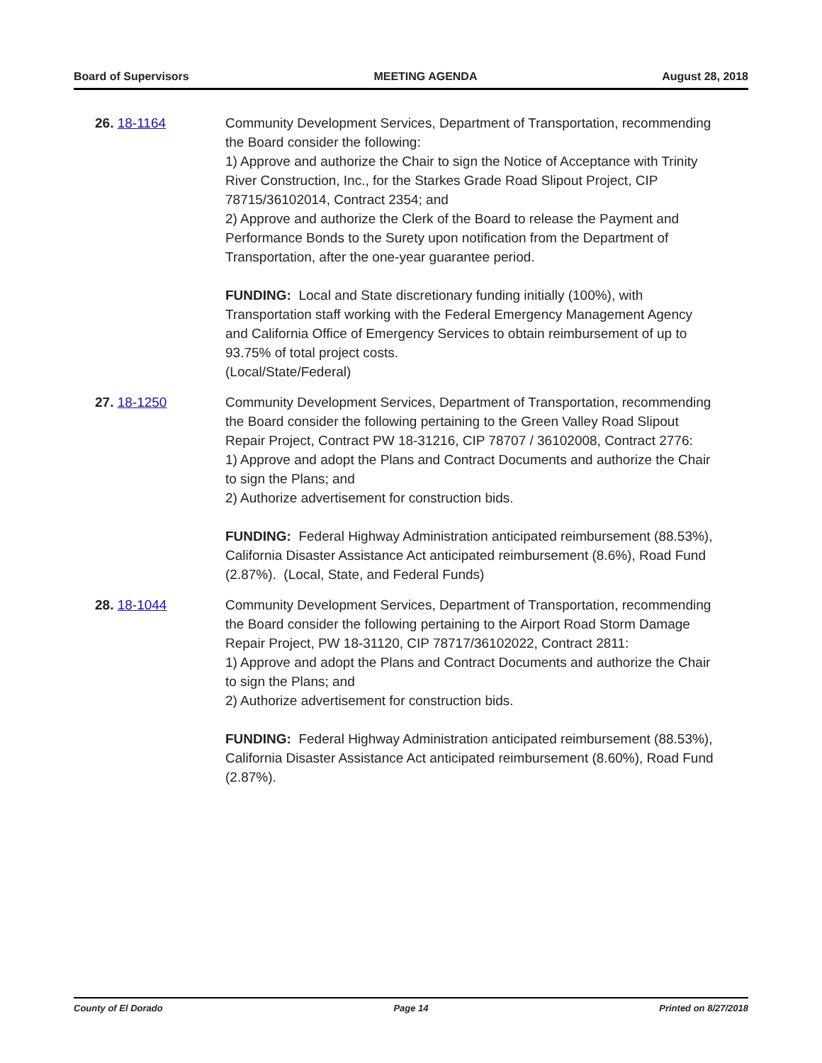Board of Supervisors MEETING AGENDA August 28, 2018
26. 18-1164 Community Development Services, Department of Transportation, recommending the Board consider the following:
1) Approve and authorize the Chair to sign the Notice of Acceptance with Trinity River Construction, Inc., for the Starkes Grade Road Slipout Project, CIP 78715/36102014, Contract 2354; and
2) Approve and authorize the Clerk of the Board to release the Payment and Performance Bonds to the Surety upon notification from the Department of Transportation, after the one-year guarantee period.
FUNDING: Local and State discretionary funding initially (100%), with Transportation staff working with the Federal Emergency Management Agency and California Office of Emergency Services to obtain reimbursement of up to 93.75% of total project costs.
(Local/State/Federal)
27. 18-1250 Community Development Services, Department of Transportation, recommending the Board consider the following pertaining to the Green Valley Road Slipout Repair Project, Contract PW 18-31216, CIP 78707 / 36102008, Contract 2776:
1) Approve and adopt the Plans and Contract Documents and authorize the Chair to sign the Plans; and
2) Authorize advertisement for construction bids.
FUNDING: Federal Highway Administration anticipated reimbursement (88.53%), California Disaster Assistance Act anticipated reimbursement (8.6%), Road Fund (2.87%). (Local, State, and Federal Funds)
28. 18-1044 Community Development Services, Department of Transportation, recommending the Board consider the following pertaining to the Airport Road Storm Damage Repair Project, PW 18-31120, CIP 78717/36102022, Contract 2811:
1) Approve and adopt the Plans and Contract Documents and authorize the Chair to sign the Plans; and
2) Authorize advertisement for construction bids.
FUNDING: Federal Highway Administration anticipated reimbursement (88.53%), California Disaster Assistance Act anticipated reimbursement (8.60%), Road Fund (2.87%).
County of El Dorado Page 14 Printed on 8/27/2018